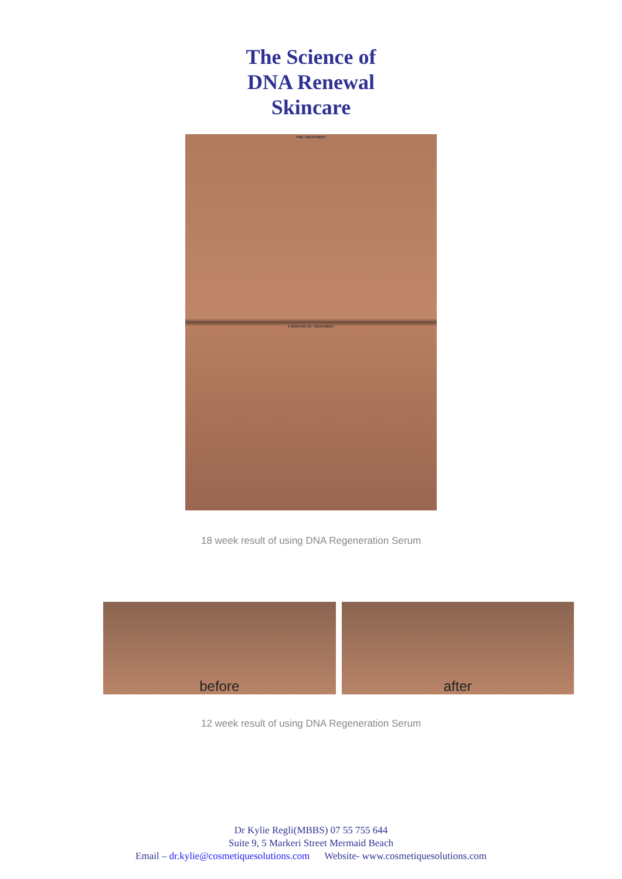The Science of
DNA Renewal
Skincare
PRE TREATMENT
6 MONTHS OF TREATMENT
18 week result of using DNA Regeneration Serum
before after
12 week result of using DNA Regeneration Serum
Dr Kylie Regli(MBBS) 07 55 755 644
Suite 9, 5 Markeri Street Mermaid Beach
Email – dr.kylie@cosmetiquesolutions.com Website- www.cosmetiquesolutions.com